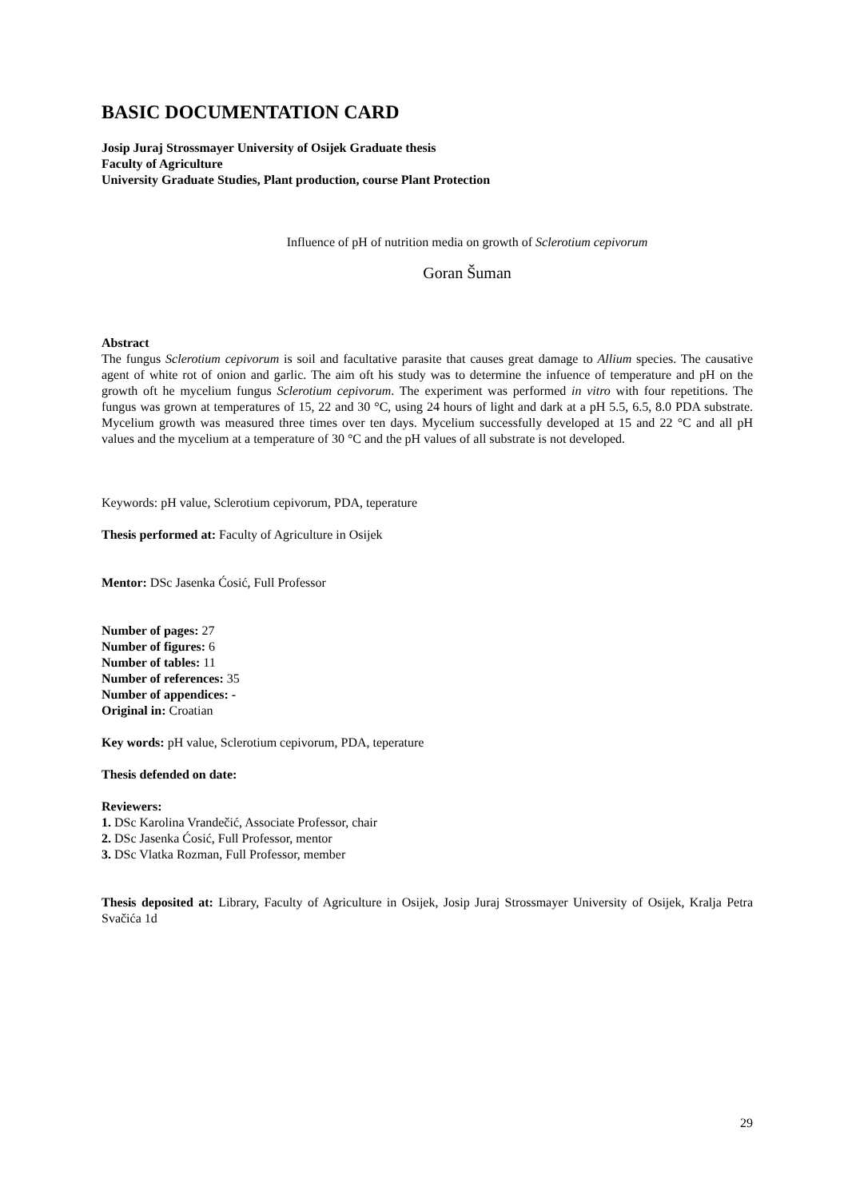BASIC DOCUMENTATION CARD
Josip Juraj Strossmayer University of Osijek Graduate thesis
Faculty of Agriculture
University Graduate Studies, Plant production, course Plant Protection
Influence of pH of nutrition media on growth of Sclerotium cepivorum
Goran Šuman
Abstract
The fungus Sclerotium cepivorum is soil and facultative parasite that causes great damage to Allium species. The causative agent of white rot of onion and garlic. The aim oft his study was to determine the infuence of temperature and pH on the growth oft he mycelium fungus Sclerotium cepivorum. The experiment was performed in vitro with four repetitions. The fungus was grown at temperatures of 15, 22 and 30 °C, using 24 hours of light and dark at a pH 5.5, 6.5, 8.0 PDA substrate. Mycelium growth was measured three times over ten days. Mycelium successfully developed at 15 and 22 °C and all pH values and the mycelium at a temperature of 30 °C and the pH values of all substrate is not developed.
Keywords: pH value, Sclerotium cepivorum, PDA, teperature
Thesis performed at: Faculty of Agriculture in Osijek
Mentor: DSc Jasenka Ćosić, Full Professor
Number of pages: 27
Number of figures: 6
Number of tables: 11
Number of references: 35
Number of appendices: -
Original in: Croatian
Key words: pH value, Sclerotium cepivorum, PDA, teperature
Thesis defended on date:
Reviewers:
1. DSc Karolina Vrandečić, Associate Professor, chair
2. DSc Jasenka Ćosić, Full Professor, mentor
3. DSc Vlatka Rozman, Full Professor, member
Thesis deposited at: Library, Faculty of Agriculture in Osijek, Josip Juraj Strossmayer University of Osijek, Kralja Petra Svačića 1d
29